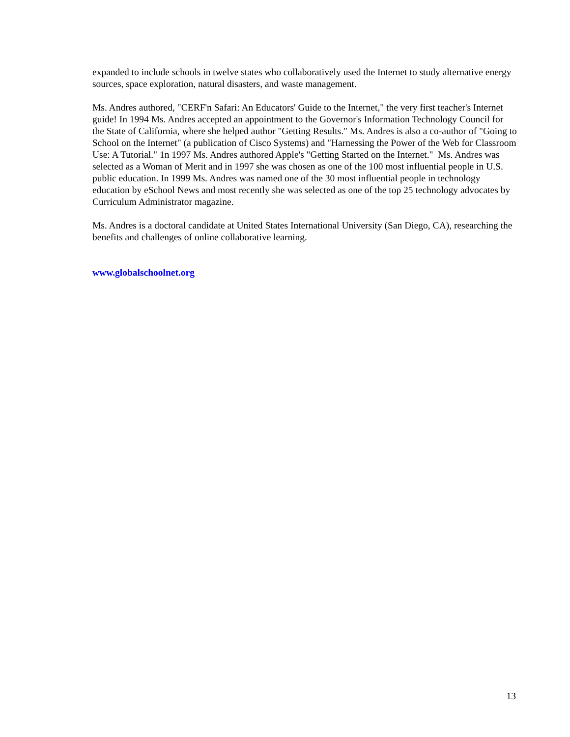expanded to include schools in twelve states who collaboratively used the Internet to study alternative energy sources, space exploration, natural disasters, and waste management.
Ms. Andres authored, "CERF'n Safari: An Educators' Guide to the Internet," the very first teacher's Internet guide! In 1994 Ms. Andres accepted an appointment to the Governor's Information Technology Council for the State of California, where she helped author "Getting Results." Ms. Andres is also a co-author of "Going to School on the Internet" (a publication of Cisco Systems) and "Harnessing the Power of the Web for Classroom Use: A Tutorial." 1n 1997 Ms. Andres authored Apple's "Getting Started on the Internet." Ms. Andres was selected as a Woman of Merit and in 1997 she was chosen as one of the 100 most influential people in U.S. public education. In 1999 Ms. Andres was named one of the 30 most influential people in technology education by eSchool News and most recently she was selected as one of the top 25 technology advocates by Curriculum Administrator magazine.
Ms. Andres is a doctoral candidate at United States International University (San Diego, CA), researching the benefits and challenges of online collaborative learning.
www.globalschoolnet.org
13